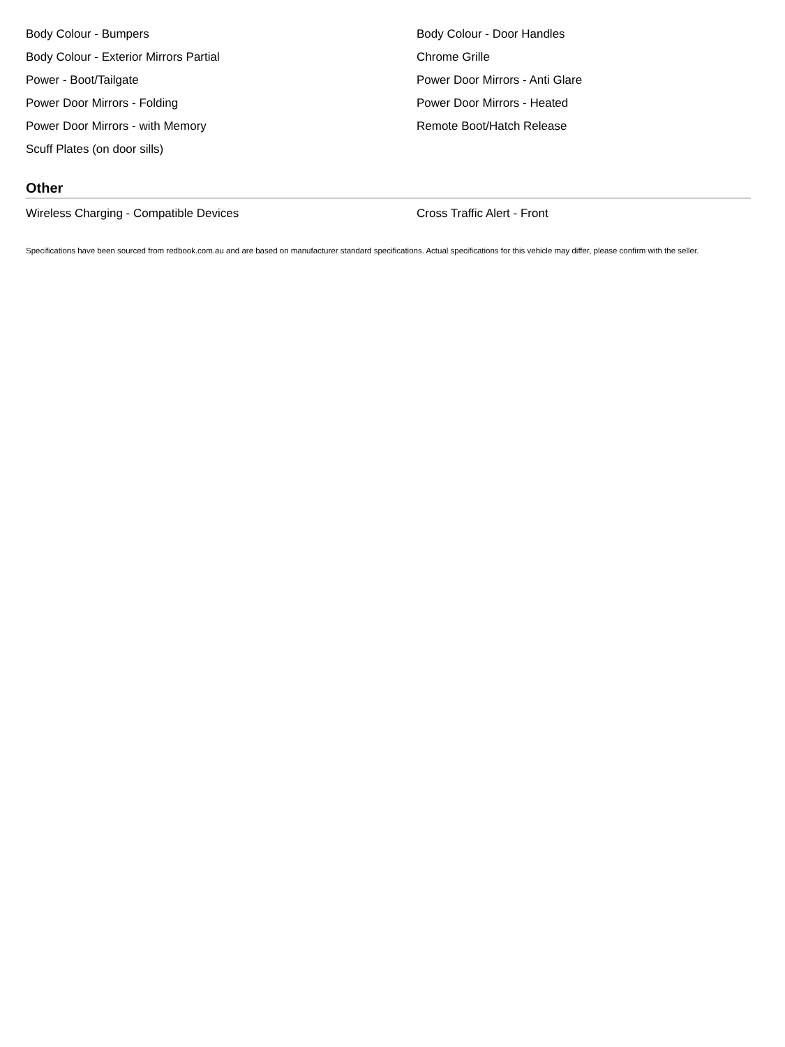Body Colour - Bumpers
Body Colour - Door Handles
Body Colour - Exterior Mirrors Partial
Chrome Grille
Power - Boot/Tailgate
Power Door Mirrors - Anti Glare
Power Door Mirrors - Folding
Power Door Mirrors - Heated
Power Door Mirrors - with Memory
Remote Boot/Hatch Release
Scuff Plates (on door sills)
Other
Wireless Charging - Compatible Devices
Cross Traffic Alert - Front
Specifications have been sourced from redbook.com.au and are based on manufacturer standard specifications. Actual specifications for this vehicle may differ, please confirm with the seller.